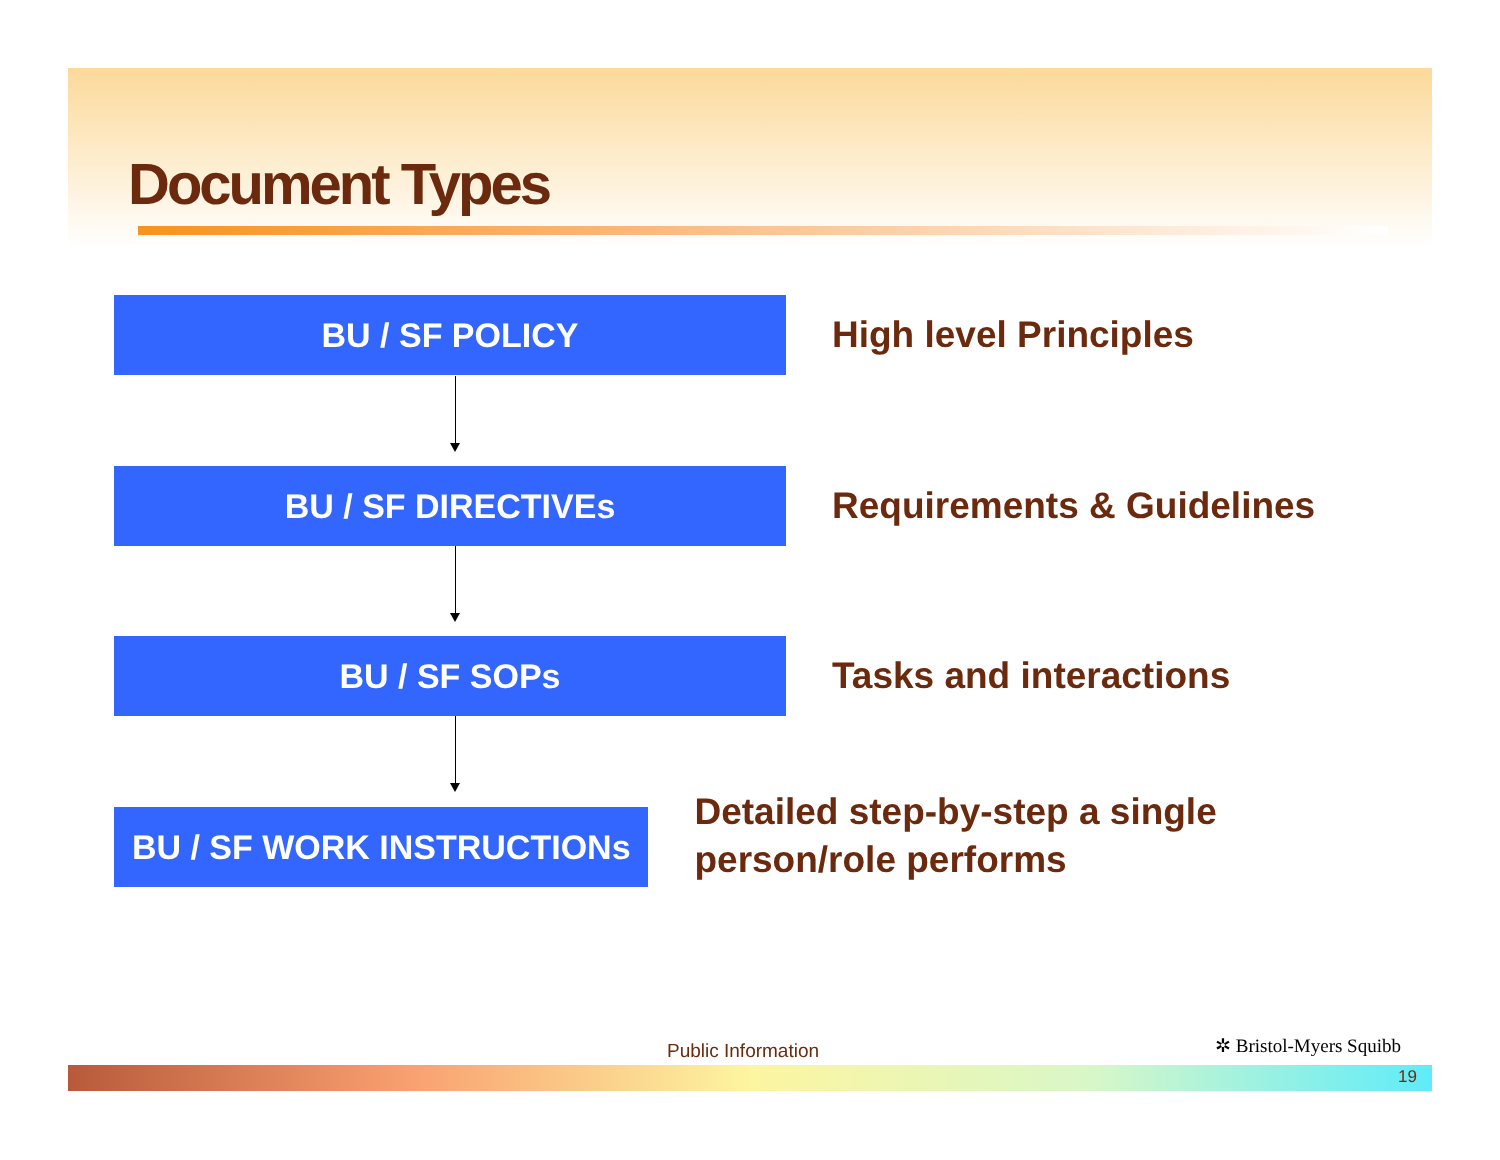Document Types
BU / SF POLICY
High level Principles
BU / SF DIRECTIVEs
Requirements & Guidelines
BU / SF SOPs
Tasks and interactions
BU / SF WORK INSTRUCTIONs
Detailed step-by-step a single person/role performs
Public Information ✲ Bristol-Myers Squibb
19